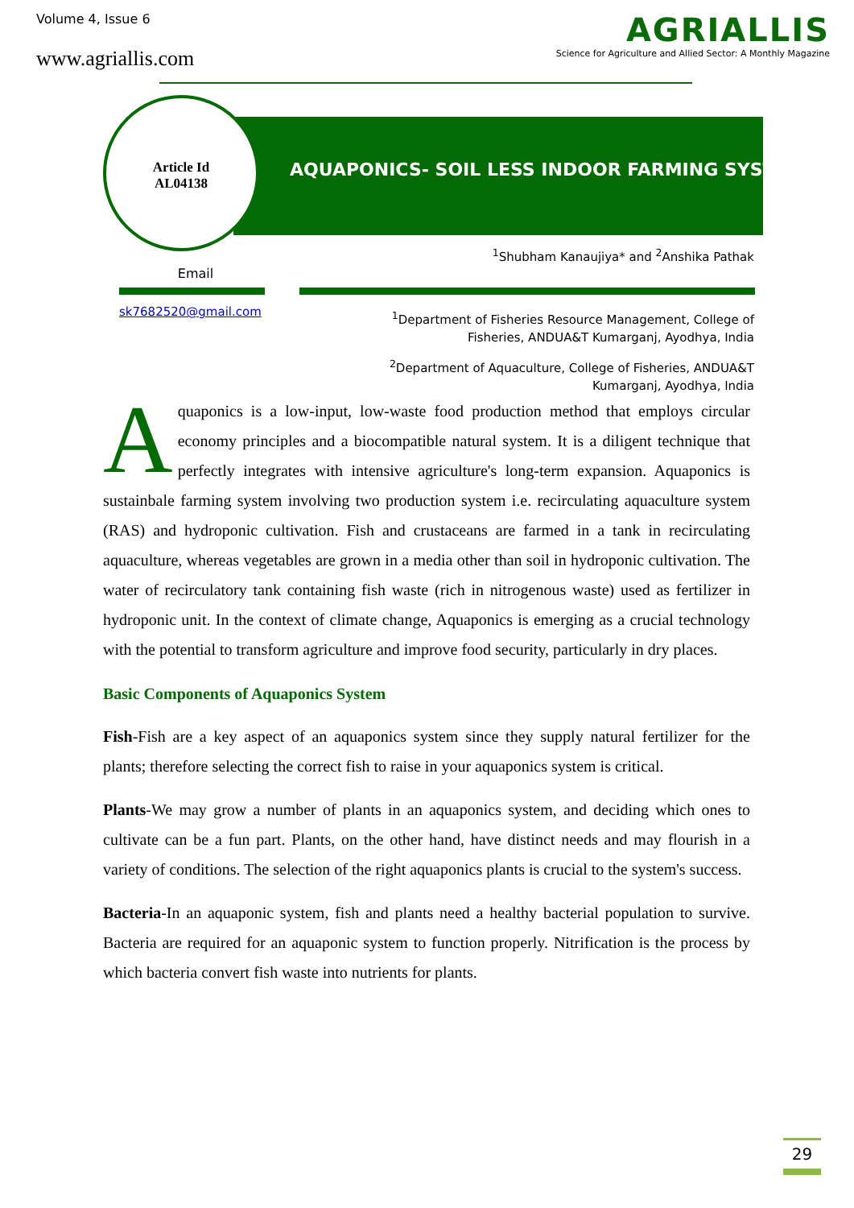Volume 4, Issue 6
www.agriallis.com
AGRIALLIS
Science for Agriculture and Allied Sector: A Monthly Magazine
Article Id
AL04138
AQUAPONICS- SOIL LESS INDOOR FARMING SYSTEM
<sup>1</sup> Shubham Kanaujiya* and <sup>2</sup>Anshika Pathak
Email
sk7682520@gmail.com
<sup>1</sup> Department of Fisheries Resource Management, College of Fisheries, ANDUA&T Kumarganj, Ayodhya, India
<sup>2</sup> Department of Aquaculture, College of Fisheries, ANDUA&T Kumarganj, Ayodhya, India
Aquaponics is a low-input, low-waste food production method that employs circular economy principles and a biocompatible natural system. It is a diligent technique that perfectly integrates with intensive agriculture's long-term expansion. Aquaponics is sustainbale farming system involving two production system i.e. recirculating aquaculture system (RAS) and hydroponic cultivation. Fish and crustaceans are farmed in a tank in recirculating aquaculture, whereas vegetables are grown in a media other than soil in hydroponic cultivation. The water of recirculatory tank containing fish waste (rich in nitrogenous waste) used as fertilizer in hydroponic unit. In the context of climate change, Aquaponics is emerging as a crucial technology with the potential to transform agriculture and improve food security, particularly in dry places.
Basic Components of Aquaponics System
Fish-Fish are a key aspect of an aquaponics system since they supply natural fertilizer for the plants; therefore selecting the correct fish to raise in your aquaponics system is critical.
Plants-We may grow a number of plants in an aquaponics system, and deciding which ones to cultivate can be a fun part. Plants, on the other hand, have distinct needs and may flourish in a variety of conditions. The selection of the right aquaponics plants is crucial to the system's success.
Bacteria-In an aquaponic system, fish and plants need a healthy bacterial population to survive. Bacteria are required for an aquaponic system to function properly. Nitrification is the process by which bacteria convert fish waste into nutrients for plants.
29